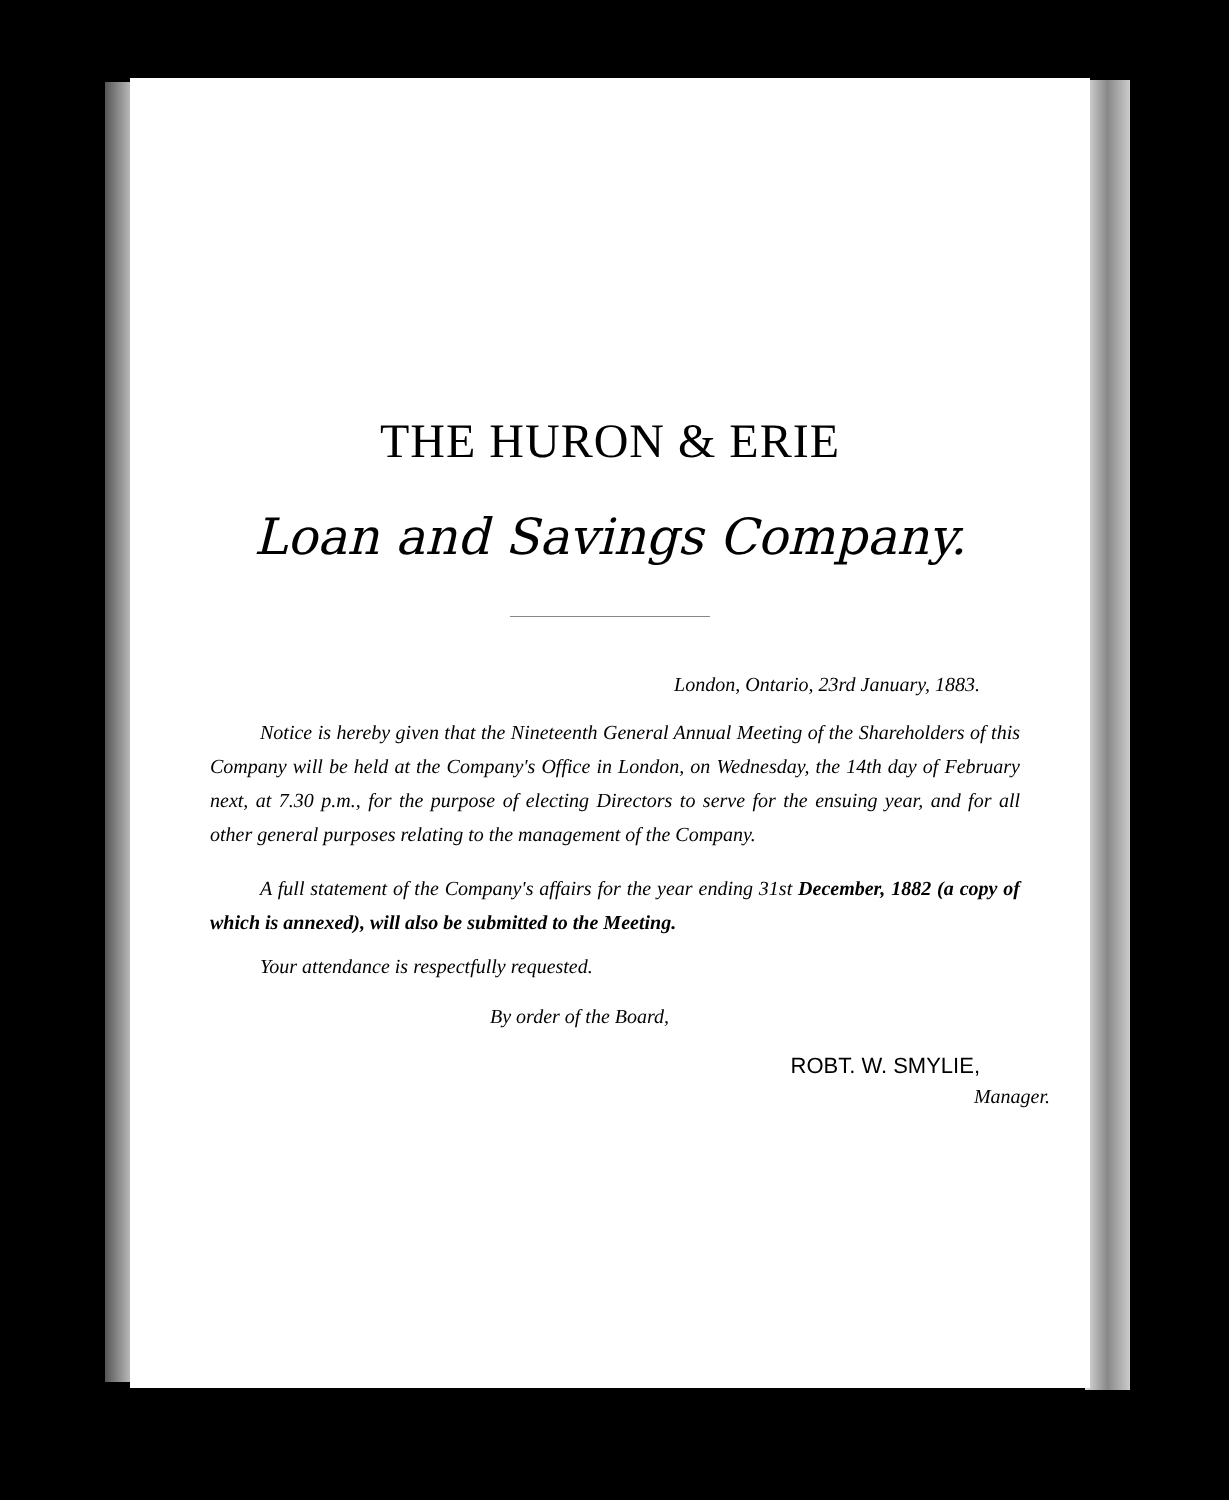THE HURON & ERIE
Loan and Savings Company.
London, Ontario, 23rd January, 1883.
Notice is hereby given that the Nineteenth General Annual Meeting of the Shareholders of this Company will be held at the Company's Office in London, on Wednesday, the 14th day of February next, at 7.30 p.m., for the purpose of electing Directors to serve for the ensuing year, and for all other general purposes relating to the management of the Company.
A full statement of the Company's affairs for the year ending 31st December, 1882 (a copy of which is annexed), will also be submitted to the Meeting.
Your attendance is respectfully requested.
By order of the Board,
ROBT. W. SMYLIE,
Manager.